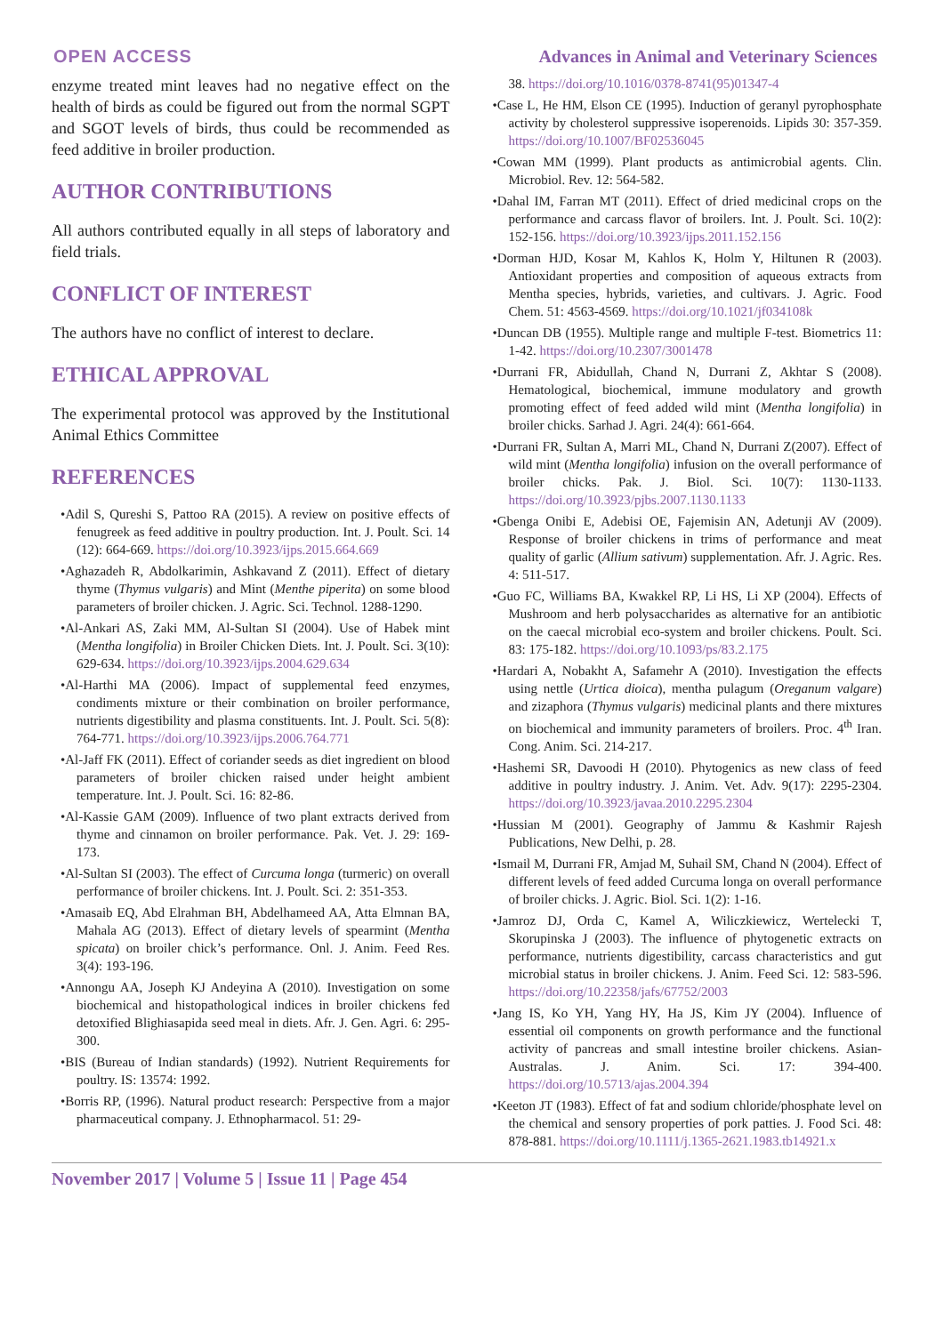OPEN ACCESS Advances in Animal and Veterinary Sciences
enzyme treated mint leaves had no negative effect on the health of birds as could be figured out from the normal SGPT and SGOT levels of birds, thus could be recommended as feed additive in broiler production.
AUTHOR CONTRIBUTIONS
All authors contributed equally in all steps of laboratory and field trials.
CONFLICT OF INTEREST
The authors have no conflict of interest to declare.
ETHICAL APPROVAL
The experimental protocol was approved by the Institutional Animal Ethics Committee
REFERENCES
•Adil S, Qureshi S, Pattoo RA (2015). A review on positive effects of fenugreek as feed additive in poultry production. Int. J. Poult. Sci. 14 (12): 664-669. https://doi.org/10.3923/ijps.2015.664.669
•Aghazadeh R, Abdolkarimin, Ashkavand Z (2011). Effect of dietary thyme (Thymus vulgaris) and Mint (Menthe piperita) on some blood parameters of broiler chicken. J. Agric. Sci. Technol. 1288-1290.
•Al-Ankari AS, Zaki MM, Al-Sultan SI (2004). Use of Habek mint (Mentha longifolia) in Broiler Chicken Diets. Int. J. Poult. Sci. 3(10): 629-634. https://doi.org/10.3923/ijps.2004.629.634
•Al-Harthi MA (2006). Impact of supplemental feed enzymes, condiments mixture or their combination on broiler performance, nutrients digestibility and plasma constituents. Int. J. Poult. Sci. 5(8): 764-771. https://doi.org/10.3923/ijps.2006.764.771
•Al-Jaff FK (2011). Effect of coriander seeds as diet ingredient on blood parameters of broiler chicken raised under height ambient temperature. Int. J. Poult. Sci. 16: 82-86.
•Al-Kassie GAM (2009). Influence of two plant extracts derived from thyme and cinnamon on broiler performance. Pak. Vet. J. 29: 169-173.
•Al-Sultan SI (2003). The effect of Curcuma longa (turmeric) on overall performance of broiler chickens. Int. J. Poult. Sci. 2: 351-353.
•Amasaib EQ, Abd Elrahman BH, Abdelhameed AA, Atta Elmnan BA, Mahala AG (2013). Effect of dietary levels of spearmint (Mentha spicata) on broiler chick’s performance. Onl. J. Anim. Feed Res. 3(4): 193-196.
•Annongu AA, Joseph KJ Andeyina A (2010). Investigation on some biochemical and histopathological indices in broiler chickens fed detoxified Blighiasapida seed meal in diets. Afr. J. Gen. Agri. 6: 295-300.
•BIS (Bureau of Indian standards) (1992). Nutrient Requirements for poultry. IS: 13574: 1992.
•Borris RP, (1996). Natural product research: Perspective from a major pharmaceutical company. J. Ethnopharmacol. 51: 29-
38. https://doi.org/10.1016/0378-8741(95)01347-4
•Case L, He HM, Elson CE (1995). Induction of geranyl pyrophosphate activity by cholesterol suppressive isoperenoids. Lipids 30: 357-359. https://doi.org/10.1007/BF02536045
•Cowan MM (1999). Plant products as antimicrobial agents. Clin. Microbiol. Rev. 12: 564-582.
•Dahal IM, Farran MT (2011). Effect of dried medicinal crops on the performance and carcass flavor of broilers. Int. J. Poult. Sci. 10(2): 152-156. https://doi.org/10.3923/ijps.2011.152.156
•Dorman HJD, Kosar M, Kahlos K, Holm Y, Hiltunen R (2003). Antioxidant properties and composition of aqueous extracts from Mentha species, hybrids, varieties, and cultivars. J. Agric. Food Chem. 51: 4563-4569. https://doi.org/10.1021/jf034108k
•Duncan DB (1955). Multiple range and multiple F-test. Biometrics 11: 1-42. https://doi.org/10.2307/3001478
•Durrani FR, Abidullah, Chand N, Durrani Z, Akhtar S (2008). Hematological, biochemical, immune modulatory and growth promoting effect of feed added wild mint (Mentha longifolia) in broiler chicks. Sarhad J. Agri. 24(4): 661-664.
•Durrani FR, Sultan A, Marri ML, Chand N, Durrani Z(2007). Effect of wild mint (Mentha longifolia) infusion on the overall performance of broiler chicks. Pak. J. Biol. Sci. 10(7): 1130-1133. https://doi.org/10.3923/pjbs.2007.1130.1133
•Gbenga Onibi E, Adebisi OE, Fajemisin AN, Adetunji AV (2009). Response of broiler chickens in trims of performance and meat quality of garlic (Allium sativum) supplementation. Afr. J. Agric. Res. 4: 511-517.
•Guo FC, Williams BA, Kwakkel RP, Li HS, Li XP (2004). Effects of Mushroom and herb polysaccharides as alternative for an antibiotic on the caecal microbial eco-system and broiler chickens. Poult. Sci. 83: 175-182. https://doi.org/10.1093/ps/83.2.175
•Hardari A, Nobakht A, Safamehr A (2010). Investigation the effects using nettle (Urtica dioica), mentha pulagum (Oreganum valgare) and zizaphora (Thymus vulgaris) medicinal plants and there mixtures on biochemical and immunity parameters of broilers. Proc. 4<sup>th</sup> Iran. Cong. Anim. Sci. 214-217.
•Hashemi SR, Davoodi H (2010). Phytogenics as new class of feed additive in poultry industry. J. Anim. Vet. Adv. 9(17): 2295-2304. https://doi.org/10.3923/javaa.2010.2295.2304
•Hussian M (2001). Geography of Jammu & Kashmir Rajesh Publications, New Delhi, p. 28.
•Ismail M, Durrani FR, Amjad M, Suhail SM, Chand N (2004). Effect of different levels of feed added Curcuma longa on overall performance of broiler chicks. J. Agric. Biol. Sci. 1(2): 1-16.
•Jamroz DJ, Orda C, Kamel A, Wiliczkiewicz, Wertelecki T, Skorupinska J (2003). The influence of phytogenetic extracts on performance, nutrients digestibility, carcass characteristics and gut microbial status in broiler chickens. J. Anim. Feed Sci. 12: 583-596. https://doi.org/10.22358/jafs/67752/2003
•Jang IS, Ko YH, Yang HY, Ha JS, Kim JY (2004). Influence of essential oil components on growth performance and the functional activity of pancreas and small intestine broiler chickens. Asian-Australas. J. Anim. Sci. 17: 394-400. https://doi.org/10.5713/ajas.2004.394
•Keeton JT (1983). Effect of fat and sodium chloride/phosphate level on the chemical and sensory properties of pork patties. J. Food Sci. 48: 878-881. https://doi.org/10.1111/j.1365-2621.1983.tb14921.x
November 2017 | Volume 5 | Issue 11 | Page 454